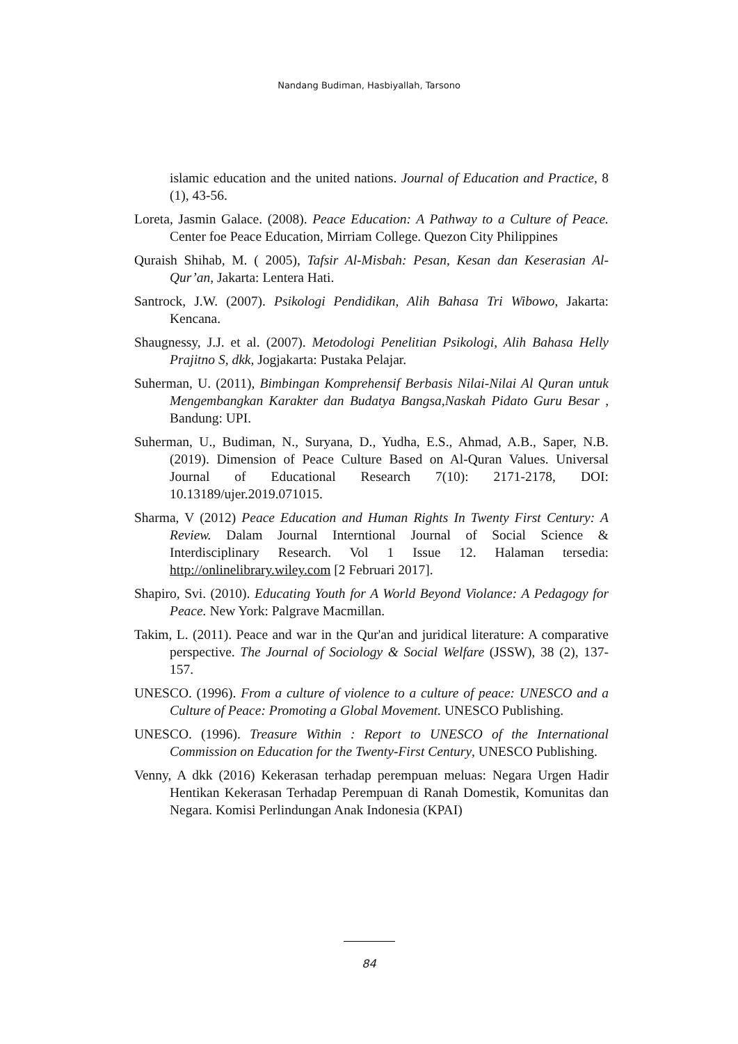Nandang Budiman, Hasbiyallah, Tarsono
islamic education and the united nations. Journal of Education and Practice, 8 (1), 43-56.
Loreta, Jasmin Galace. (2008). Peace Education: A Pathway to a Culture of Peace. Center foe Peace Education, Mirriam College. Quezon City Philippines
Quraish Shihab, M. ( 2005), Tafsir Al-Misbah: Pesan, Kesan dan Keserasian Al-Qur’an, Jakarta: Lentera Hati.
Santrock, J.W. (2007). Psikologi Pendidikan, Alih Bahasa Tri Wibowo, Jakarta: Kencana.
Shaugnessy, J.J. et al. (2007). Metodologi Penelitian Psikologi, Alih Bahasa Helly Prajitno S, dkk, Jogjakarta: Pustaka Pelajar.
Suherman, U. (2011), Bimbingan Komprehensif Berbasis Nilai-Nilai Al Quran untuk Mengembangkan Karakter dan Budatya Bangsa,Naskah Pidato Guru Besar , Bandung: UPI.
Suherman, U., Budiman, N., Suryana, D., Yudha, E.S., Ahmad, A.B., Saper, N.B. (2019). Dimension of Peace Culture Based on Al-Quran Values. Universal Journal of Educational Research 7(10): 2171-2178, DOI: 10.13189/ujer.2019.071015.
Sharma, V (2012) Peace Education and Human Rights In Twenty First Century: A Review. Dalam Journal Interntional Journal of Social Science & Interdisciplinary Research. Vol 1 Issue 12. Halaman tersedia: http://onlinelibrary.wiley.com [2 Februari 2017].
Shapiro, Svi. (2010). Educating Youth for A World Beyond Violance: A Pedagogy for Peace. New York: Palgrave Macmillan.
Takim, L. (2011). Peace and war in the Qur'an and juridical literature: A comparative perspective. The Journal of Sociology & Social Welfare (JSSW), 38 (2), 137-157.
UNESCO. (1996). From a culture of violence to a culture of peace: UNESCO and a Culture of Peace: Promoting a Global Movement. UNESCO Publishing.
UNESCO. (1996). Treasure Within : Report to UNESCO of the International Commission on Education for the Twenty-First Century, UNESCO Publishing.
Venny, A dkk (2016) Kekerasan terhadap perempuan meluas: Negara Urgen Hadir Hentikan Kekerasan Terhadap Perempuan di Ranah Domestik, Komunitas dan Negara. Komisi Perlindungan Anak Indonesia (KPAI)
84